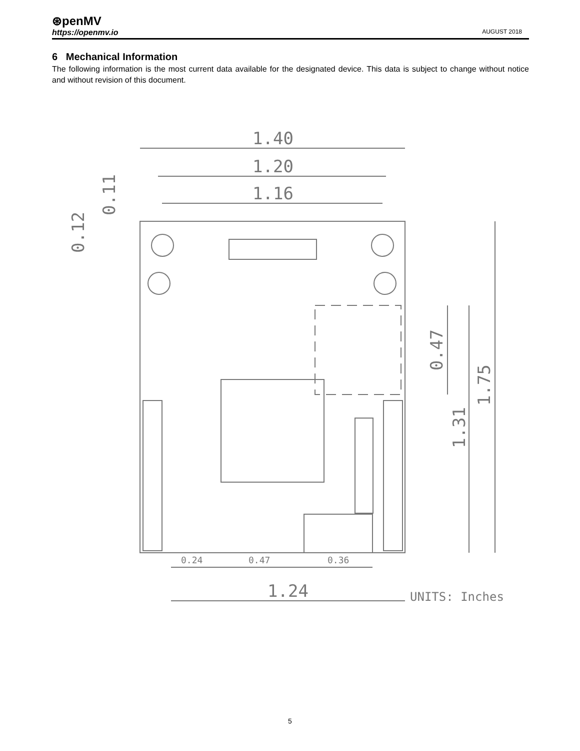⊛penMV
https://openmv.io AUGUST 2018
6 Mechanical Information
The following information is the most current data available for the designated device. This data is subject to change without notice and without revision of this document.
1.40
1.20
1.16
1.24
0.24
0.47
0.36
UNITS: Inches
1.75
1.31
0.47
0.11
0.12
5